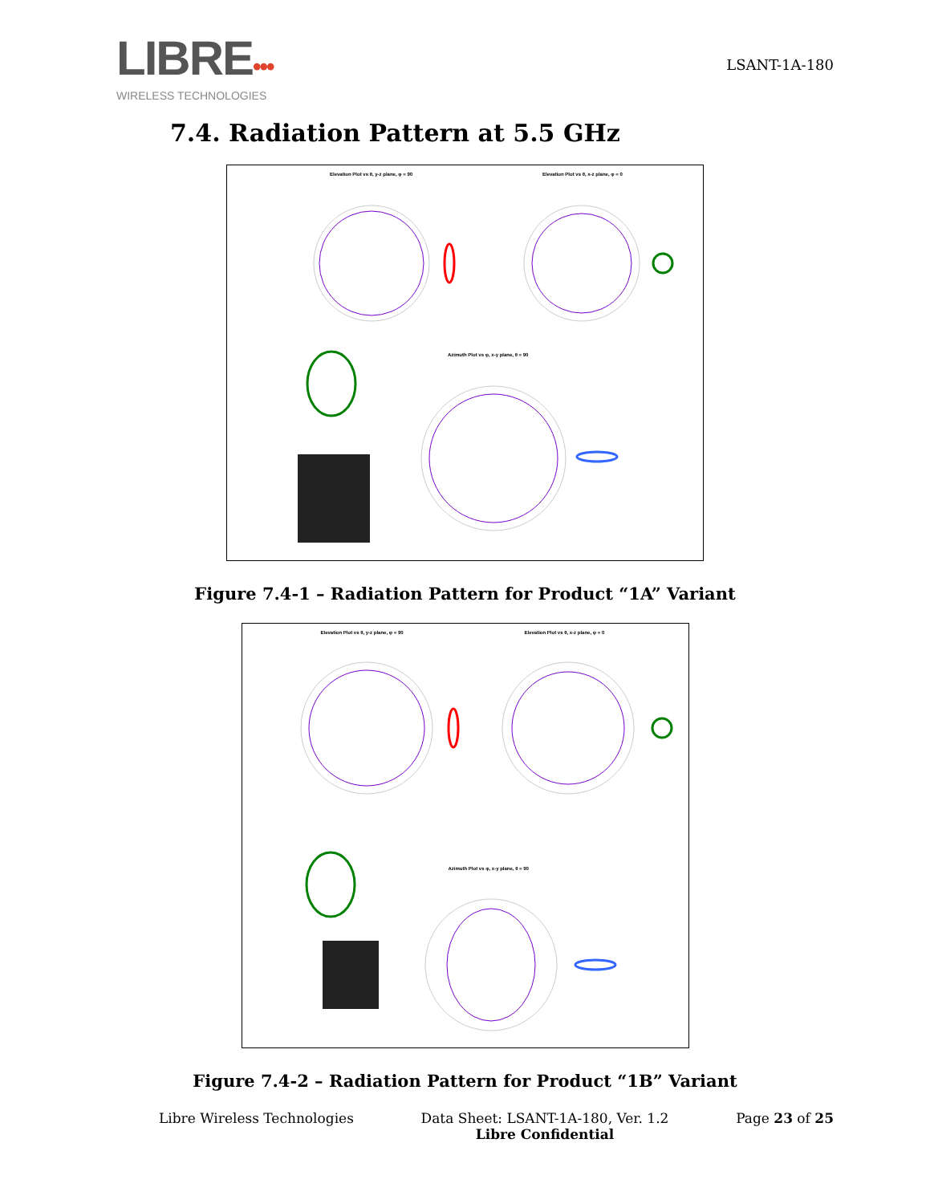LIBRE•••
WIRELESS TECHNOLOGIES
LSANT-1A-180
7.4. Radiation Pattern at 5.5 GHz
Elevation Plot vs θ, y-z plane, φ = 90
Elevation Plot vs θ, x-z plane, φ = 0
Azimuth Plot vs φ, x-y plane, θ = 90
Figure 7.4-1 – Radiation Pattern for Product “1A” Variant
Elevation Plot vs θ, y-z plane, φ = 90
Elevation Plot vs θ, x-z plane, φ = 0
Azimuth Plot vs φ, x-y plane, θ = 90
Figure 7.4-2 – Radiation Pattern for Product “1B” Variant
Libre Wireless Technologies Data Sheet: LSANT-1A-180, Ver. 1.2
Libre Confidential Page 23 of 25